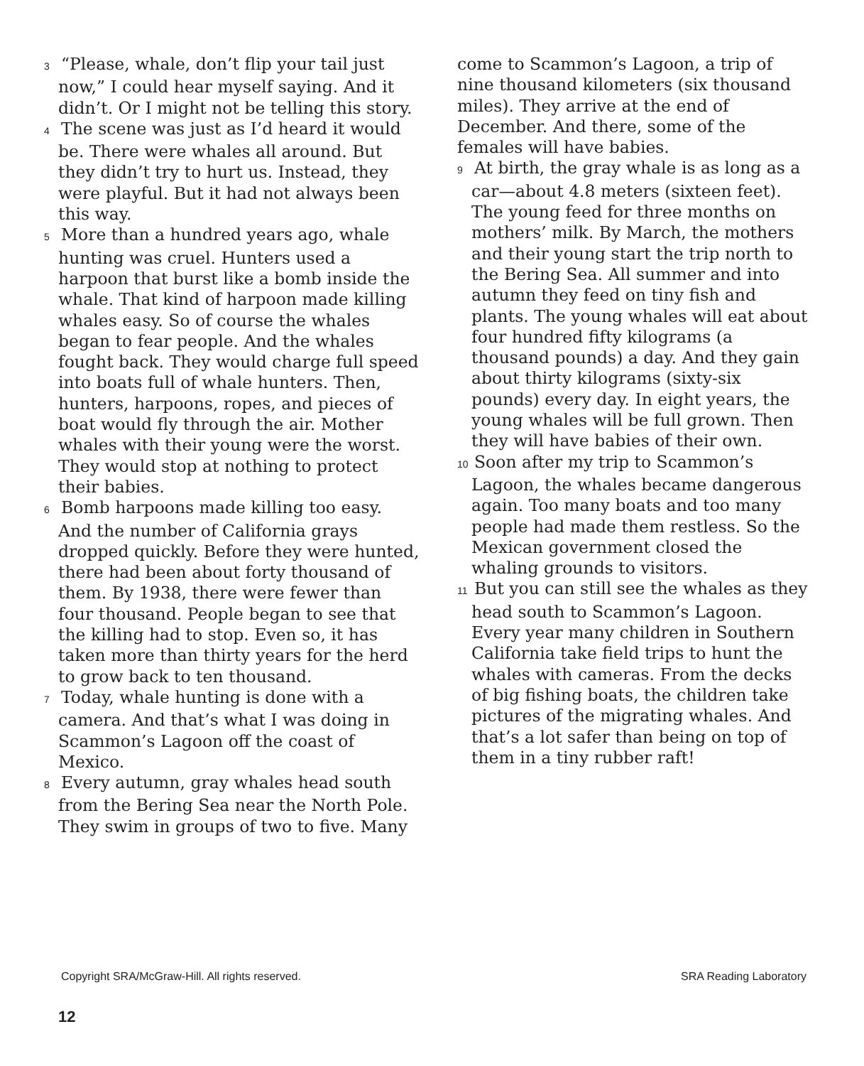3 “Please, whale, don’t flip your tail just now,” I could hear myself saying. And it didn’t. Or I might not be telling this story.
4 The scene was just as I’d heard it would be. There were whales all around. But they didn’t try to hurt us. Instead, they were playful. But it had not always been this way.
5 More than a hundred years ago, whale hunting was cruel. Hunters used a harpoon that burst like a bomb inside the whale. That kind of harpoon made killing whales easy. So of course the whales began to fear people. And the whales fought back. They would charge full speed into boats full of whale hunters. Then, hunters, harpoons, ropes, and pieces of boat would fly through the air. Mother whales with their young were the worst. They would stop at nothing to protect their babies.
6 Bomb harpoons made killing too easy. And the number of California grays dropped quickly. Before they were hunted, there had been about forty thousand of them. By 1938, there were fewer than four thousand. People began to see that the killing had to stop. Even so, it has taken more than thirty years for the herd to grow back to ten thousand.
7 Today, whale hunting is done with a camera. And that’s what I was doing in Scammon’s Lagoon off the coast of Mexico.
8 Every autumn, gray whales head south from the Bering Sea near the North Pole. They swim in groups of two to five. Many
come to Scammon’s Lagoon, a trip of nine thousand kilometers (six thousand miles). They arrive at the end of December. And there, some of the females will have babies.
9 At birth, the gray whale is as long as a car—about 4.8 meters (sixteen feet). The young feed for three months on mothers’ milk. By March, the mothers and their young start the trip north to the Bering Sea. All summer and into autumn they feed on tiny fish and plants. The young whales will eat about four hundred fifty kilograms (a thousand pounds) a day. And they gain about thirty kilograms (sixty-six pounds) every day. In eight years, the young whales will be full grown. Then they will have babies of their own.
10 Soon after my trip to Scammon’s Lagoon, the whales became dangerous again. Too many boats and too many people had made them restless. So the Mexican government closed the whaling grounds to visitors.
11 But you can still see the whales as they head south to Scammon’s Lagoon. Every year many children in Southern California take field trips to hunt the whales with cameras. From the decks of big fishing boats, the children take pictures of the migrating whales. And that’s a lot safer than being on top of them in a tiny rubber raft!
Copyright SRA/McGraw-Hill. All rights reserved. SRA Reading Laboratory
12